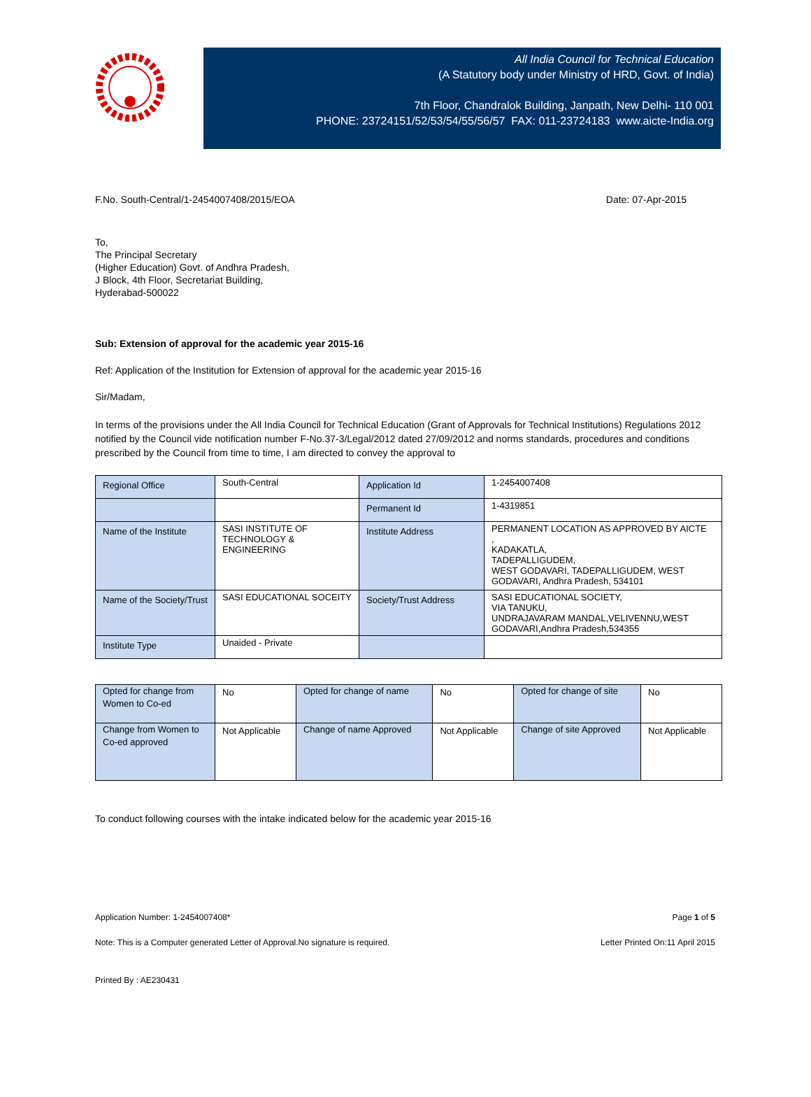All India Council for Technical Education
(A Statutory body under Ministry of HRD, Govt. of India)
7th Floor, Chandralok Building, Janpath, New Delhi- 110 001
PHONE: 23724151/52/53/54/55/56/57 FAX: 011-23724183 www.aicte-India.org
F.No. South-Central/1-2454007408/2015/EOA Date: 07-Apr-2015
To,
The Principal Secretary
(Higher Education) Govt. of Andhra Pradesh,
J Block, 4th Floor, Secretariat Building,
Hyderabad-500022
Sub: Extension of approval for the academic year 2015-16
Ref: Application of the Institution for Extension of approval for the academic year 2015-16
Sir/Madam,
In terms of the provisions under the All India Council for Technical Education (Grant of Approvals for Technical Institutions) Regulations 2012 notified by the Council vide notification number F-No.37-3/Legal/2012 dated 27/09/2012 and norms standards, procedures and conditions prescribed by the Council from time to time, I am directed to convey the approval to
| Regional Office | South-Central | Application Id | 1-2454007408 |
| | | Permanent Id | 1-4319851 |
| Name of the Institute | SASI INSTITUTE OF TECHNOLOGY & ENGINEERING | Institute Address | PERMANENT LOCATION AS APPROVED BY AICTE , KADAKATLA, TADEPALLIGUDEM, WEST GODAVARI, TADEPALLIGUDEM, WEST GODAVARI, Andhra Pradesh, 534101 |
| Name of the Society/Trust | SASI EDUCATIONAL SOCEITY | Society/Trust Address | SASI EDUCATIONAL SOCIETY, VIA TANUKU, UNDRAJAVARAM MANDAL,VELIVENNU,WEST GODAVARI,Andhra Pradesh,534355 |
| Institute Type | Unaided - Private | | |
| Opted for change from Women to Co-ed | No | Opted for change of name | No | Opted for change of site | No |
| Change from Women to Co-ed approved | Not Applicable | Change of name Approved | Not Applicable | Change of site Approved | Not Applicable |
To conduct following courses with the intake indicated below for the academic year 2015-16
Application Number: 1-2454007408* Page 1 of 5
Note: This is a Computer generated Letter of Approval.No signature is required. Letter Printed On:11 April 2015
Printed By : AE230431